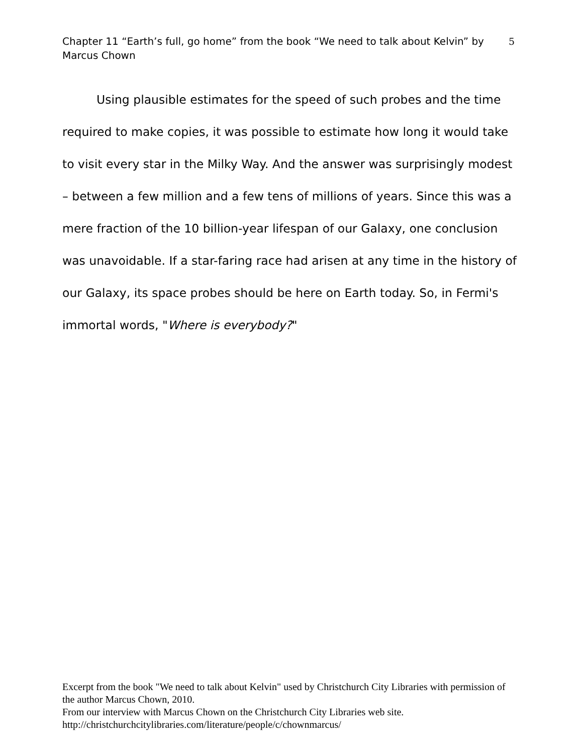Chapter 11 “Earth’s full, go home” from the book “We need to talk about Kelvin” by Marcus Chown
5
Using plausible estimates for the speed of such probes and the time required to make copies, it was possible to estimate how long it would take to visit every star in the Milky Way. And the answer was surprisingly modest – between a few million and a few tens of millions of years. Since this was a mere fraction of the 10 billion-year lifespan of our Galaxy, one conclusion was unavoidable. If a star-faring race had arisen at any time in the history of our Galaxy, its space probes should be here on Earth today. So, in Fermi's immortal words, "Where is everybody?"
Excerpt from the book "We need to talk about Kelvin" used by Christchurch City Libraries with permission of the author Marcus Chown, 2010.
From our interview with Marcus Chown on the Christchurch City Libraries web site.
http://christchurchcitylibraries.com/literature/people/c/chownmarcus/